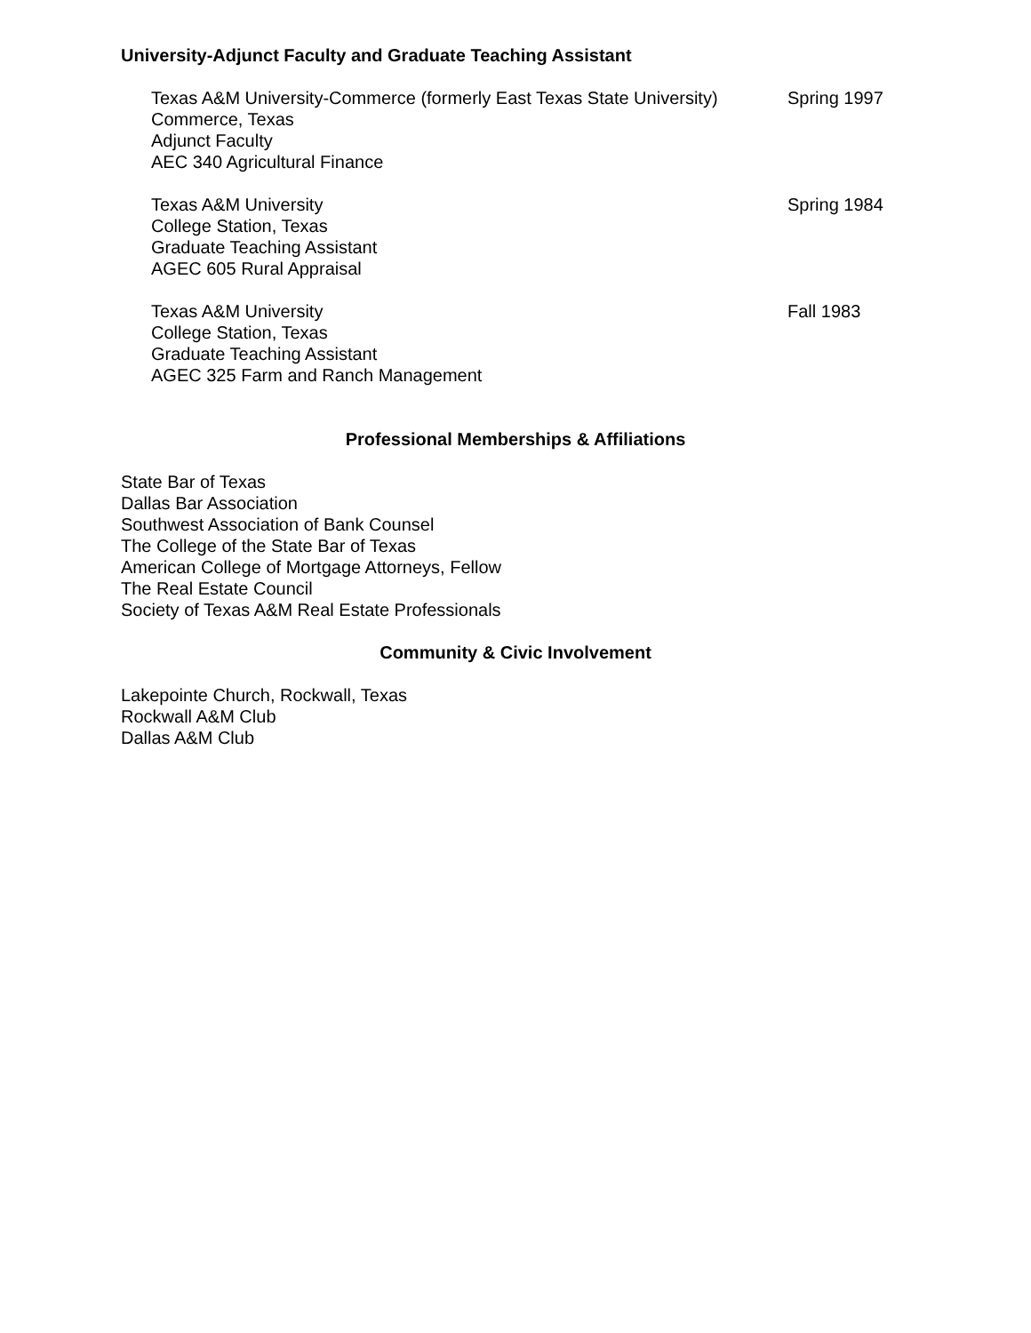University-Adjunct Faculty and Graduate Teaching Assistant
Texas A&M University-Commerce (formerly East Texas State University)
Commerce, Texas
Adjunct Faculty
AEC 340 Agricultural Finance
Spring 1997
Texas A&M University
College Station, Texas
Graduate Teaching Assistant
AGEC 605 Rural Appraisal
Spring 1984
Texas A&M University
College Station, Texas
Graduate Teaching Assistant
AGEC 325 Farm and Ranch Management
Fall 1983
Professional Memberships & Affiliations
State Bar of Texas
Dallas Bar Association
Southwest Association of Bank Counsel
The College of the State Bar of Texas
American College of Mortgage Attorneys, Fellow
The Real Estate Council
Society of Texas A&M Real Estate Professionals
Community & Civic Involvement
Lakepointe Church, Rockwall, Texas
Rockwall A&M Club
Dallas A&M Club